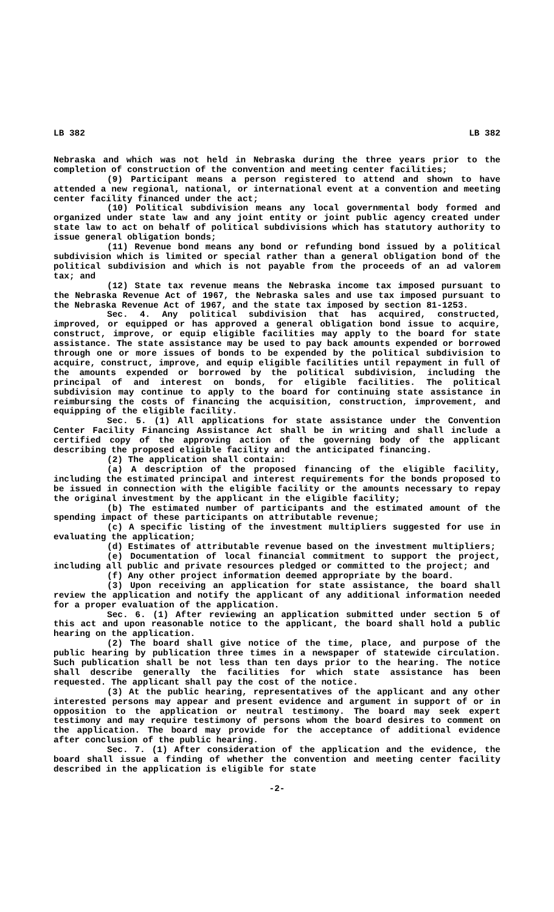LB 382 LB 382
Nebraska and which was not held in Nebraska during the three years prior to the completion of construction of the convention and meeting center facilities;
(9) Participant means a person registered to attend and shown to have attended a new regional, national, or international event at a convention and meeting center facility financed under the act;
(10) Political subdivision means any local governmental body formed and organized under state law and any joint entity or joint public agency created under state law to act on behalf of political subdivisions which has statutory authority to issue general obligation bonds;
(11) Revenue bond means any bond or refunding bond issued by a political subdivision which is limited or special rather than a general obligation bond of the political subdivision and which is not payable from the proceeds of an ad valorem tax; and
(12) State tax revenue means the Nebraska income tax imposed pursuant to the Nebraska Revenue Act of 1967, the Nebraska sales and use tax imposed pursuant to the Nebraska Revenue Act of 1967, and the state tax imposed by section 81-1253.
Sec. 4. Any political subdivision that has acquired, constructed, improved, or equipped or has approved a general obligation bond issue to acquire, construct, improve, or equip eligible facilities may apply to the board for state assistance. The state assistance may be used to pay back amounts expended or borrowed through one or more issues of bonds to be expended by the political subdivision to acquire, construct, improve, and equip eligible facilities until repayment in full of the amounts expended or borrowed by the political subdivision, including the principal of and interest on bonds, for eligible facilities. The political subdivision may continue to apply to the board for continuing state assistance in reimbursing the costs of financing the acquisition, construction, improvement, and equipping of the eligible facility.
Sec. 5. (1) All applications for state assistance under the Convention Center Facility Financing Assistance Act shall be in writing and shall include a certified copy of the approving action of the governing body of the applicant describing the proposed eligible facility and the anticipated financing.
(2) The application shall contain:
(a) A description of the proposed financing of the eligible facility, including the estimated principal and interest requirements for the bonds proposed to be issued in connection with the eligible facility or the amounts necessary to repay the original investment by the applicant in the eligible facility;
(b) The estimated number of participants and the estimated amount of the spending impact of these participants on attributable revenue;
(c) A specific listing of the investment multipliers suggested for use in evaluating the application;
(d) Estimates of attributable revenue based on the investment multipliers;
(e) Documentation of local financial commitment to support the project, including all public and private resources pledged or committed to the project; and
(f) Any other project information deemed appropriate by the board.
(3) Upon receiving an application for state assistance, the board shall review the application and notify the applicant of any additional information needed for a proper evaluation of the application.
Sec. 6. (1) After reviewing an application submitted under section 5 of this act and upon reasonable notice to the applicant, the board shall hold a public hearing on the application.
(2) The board shall give notice of the time, place, and purpose of the public hearing by publication three times in a newspaper of statewide circulation. Such publication shall be not less than ten days prior to the hearing. The notice shall describe generally the facilities for which state assistance has been requested. The applicant shall pay the cost of the notice.
(3) At the public hearing, representatives of the applicant and any other interested persons may appear and present evidence and argument in support of or in opposition to the application or neutral testimony. The board may seek expert testimony and may require testimony of persons whom the board desires to comment on the application. The board may provide for the acceptance of additional evidence after conclusion of the public hearing.
Sec. 7. (1) After consideration of the application and the evidence, the board shall issue a finding of whether the convention and meeting center facility described in the application is eligible for state
-2-